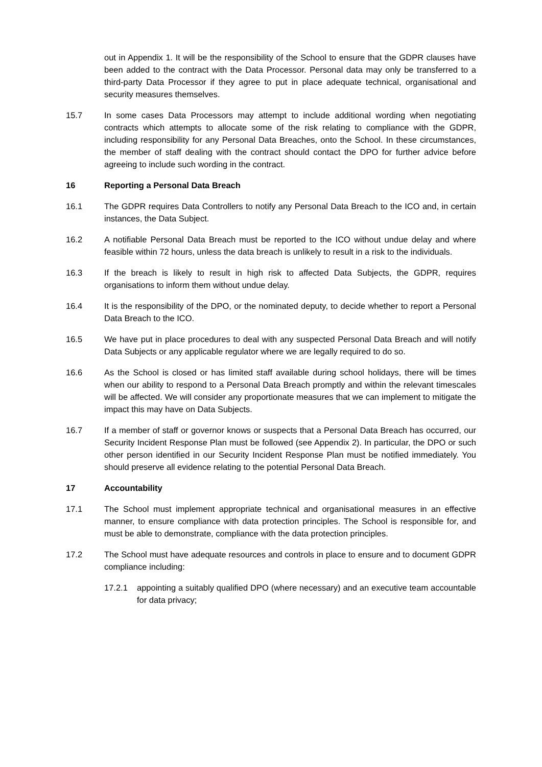out in Appendix 1. It will be the responsibility of the School to ensure that the GDPR clauses have been added to the contract with the Data Processor. Personal data may only be transferred to a third-party Data Processor if they agree to put in place adequate technical, organisational and security measures themselves.
15.7 In some cases Data Processors may attempt to include additional wording when negotiating contracts which attempts to allocate some of the risk relating to compliance with the GDPR, including responsibility for any Personal Data Breaches, onto the School. In these circumstances, the member of staff dealing with the contract should contact the DPO for further advice before agreeing to include such wording in the contract.
16 Reporting a Personal Data Breach
16.1 The GDPR requires Data Controllers to notify any Personal Data Breach to the ICO and, in certain instances, the Data Subject.
16.2 A notifiable Personal Data Breach must be reported to the ICO without undue delay and where feasible within 72 hours, unless the data breach is unlikely to result in a risk to the individuals.
16.3 If the breach is likely to result in high risk to affected Data Subjects, the GDPR, requires organisations to inform them without undue delay.
16.4 It is the responsibility of the DPO, or the nominated deputy, to decide whether to report a Personal Data Breach to the ICO.
16.5 We have put in place procedures to deal with any suspected Personal Data Breach and will notify Data Subjects or any applicable regulator where we are legally required to do so.
16.6 As the School is closed or has limited staff available during school holidays, there will be times when our ability to respond to a Personal Data Breach promptly and within the relevant timescales will be affected. We will consider any proportionate measures that we can implement to mitigate the impact this may have on Data Subjects.
16.7 If a member of staff or governor knows or suspects that a Personal Data Breach has occurred, our Security Incident Response Plan must be followed (see Appendix 2). In particular, the DPO or such other person identified in our Security Incident Response Plan must be notified immediately. You should preserve all evidence relating to the potential Personal Data Breach.
17 Accountability
17.1 The School must implement appropriate technical and organisational measures in an effective manner, to ensure compliance with data protection principles. The School is responsible for, and must be able to demonstrate, compliance with the data protection principles.
17.2 The School must have adequate resources and controls in place to ensure and to document GDPR compliance including:
17.2.1 appointing a suitably qualified DPO (where necessary) and an executive team accountable for data privacy;